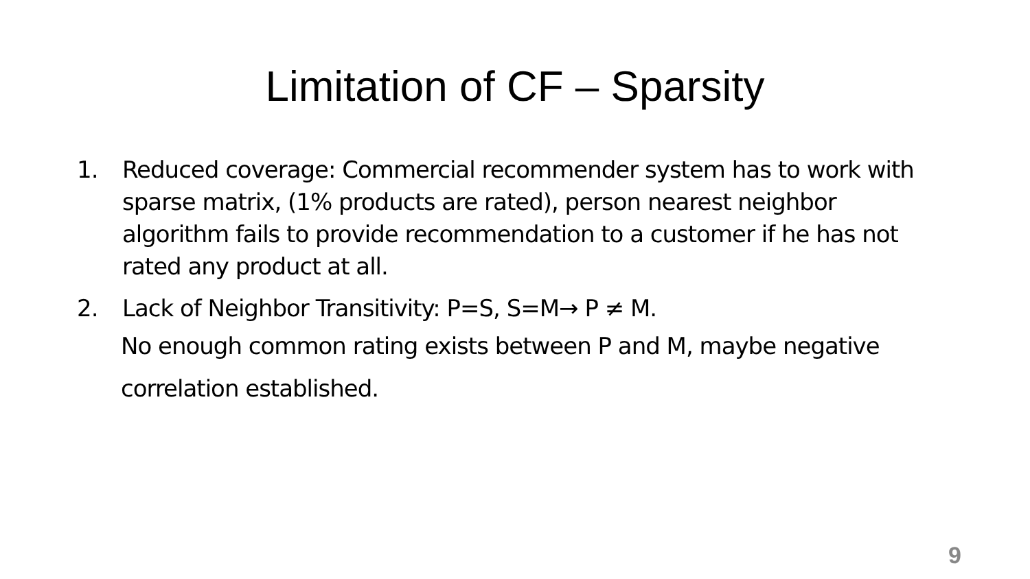Limitation of CF – Sparsity
1. Reduced coverage: Commercial recommender system has to work with sparse matrix, (1% products are rated), person nearest neighbor algorithm fails to provide recommendation to a customer if he has not rated any product at all.
2. Lack of Neighbor Transitivity: P=S, S=M→ P ≠ M.
No enough common rating exists between P and M, maybe negative correlation established.
9